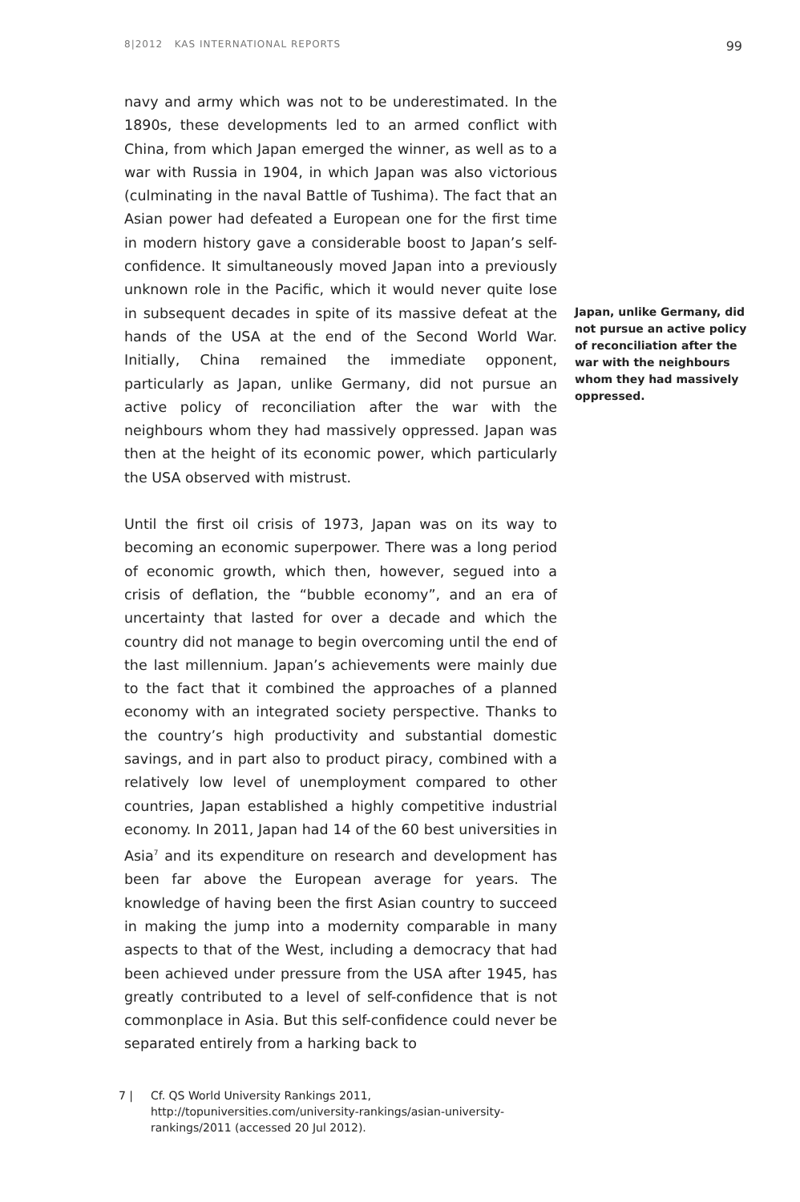8|2012 KAS INTERNATIONAL REPORTS
99
navy and army which was not to be underestimated. In the 1890s, these developments led to an armed conflict with China, from which Japan emerged the winner, as well as to a war with Russia in 1904, in which Japan was also victorious (culminating in the naval Battle of Tushima). The fact that an Asian power had defeated a European one for the first time in modern history gave a considerable boost to Japan’s self-confidence. It simultaneously moved Japan into a previously unknown role in the Pacific, which it would never quite lose in subsequent decades in spite of its massive defeat at the hands of the USA at the end of the Second World War. Initially, China remained the immediate opponent, particularly as Japan, unlike Germany, did not pursue an active policy of reconciliation after the war with the neighbours whom they had massively oppressed. Japan was then at the height of its economic power, which particularly the USA observed with mistrust.
Until the first oil crisis of 1973, Japan was on its way to becoming an economic superpower. There was a long period of economic growth, which then, however, segued into a crisis of deflation, the “bubble economy”, and an era of uncertainty that lasted for over a decade and which the country did not manage to begin overcoming until the end of the last millennium. Japan’s achievements were mainly due to the fact that it combined the approaches of a planned economy with an integrated society perspective. Thanks to the country’s high productivity and substantial domestic savings, and in part also to product piracy, combined with a relatively low level of unemployment compared to other countries, Japan established a highly competitive industrial economy. In 2011, Japan had 14 of the 60 best universities in Asia<sup>7</sup> and its expenditure on research and development has been far above the European average for years. The knowledge of having been the first Asian country to succeed in making the jump into a modernity comparable in many aspects to that of the West, including a democracy that had been achieved under pressure from the USA after 1945, has greatly contributed to a level of self-confidence that is not commonplace in Asia. But this self-confidence could never be separated entirely from a harking back to
Japan, unlike Germany, did not pursue an active policy of reconciliation after the war with the neighbours whom they had massively oppressed.
7 | Cf. QS World University Rankings 2011, http://topuniversities.com/university-rankings/asian-university-rankings/2011 (accessed 20 Jul 2012).